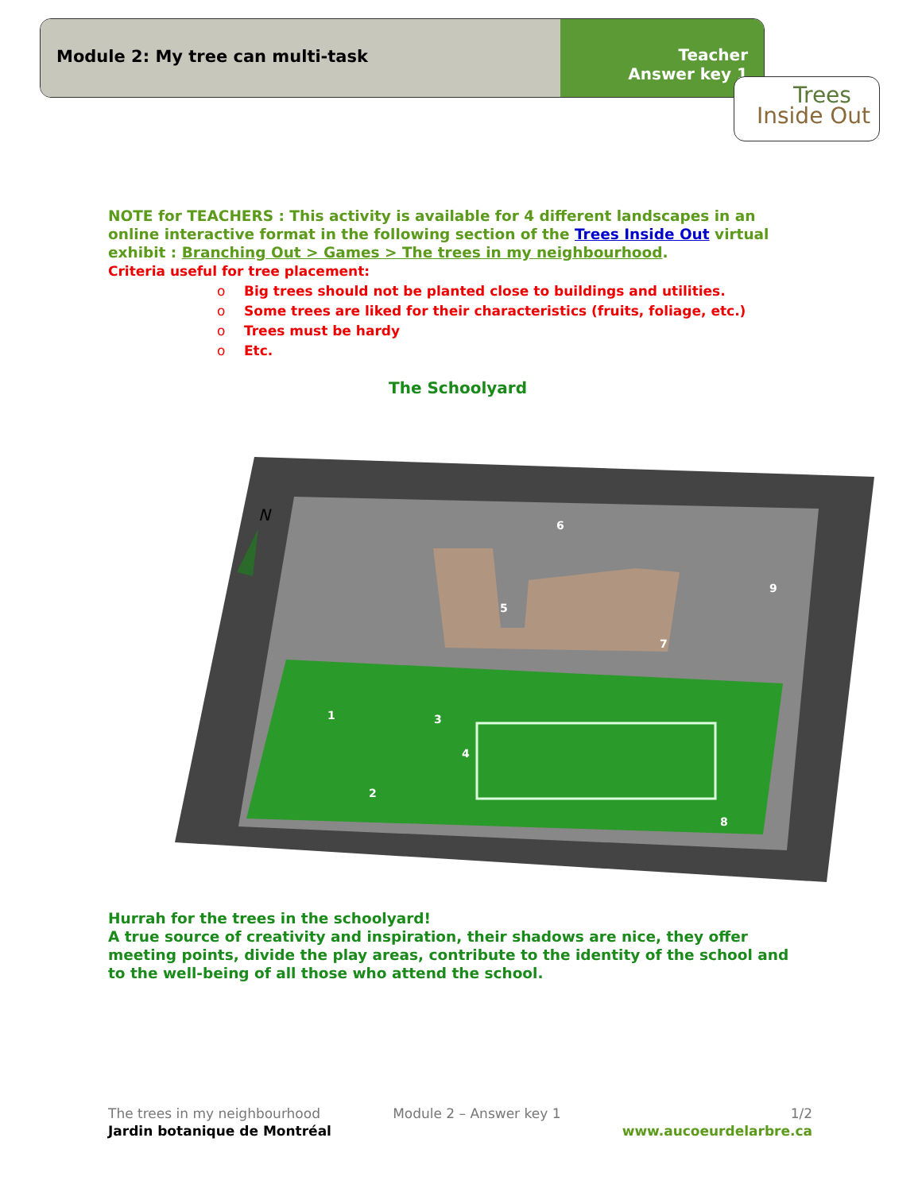Module 2: My tree can multi-task
Teacher
Answer key 1
Trees
Inside Out
NOTE for TEACHERS : This activity is available for 4 different landscapes in an online interactive format in the following section of the Trees Inside Out virtual exhibit : Branching Out > Games > The trees in my neighbourhood.
Criteria useful for tree placement:
o Big trees should not be planted close to buildings and utilities.
o Some trees are liked for their characteristics (fruits, foliage, etc.)
o Trees must be hardy
o Etc.
The Schoolyard
N
1
2
3
4
5
6
7
8
9
Hurrah for the trees in the schoolyard!
A true source of creativity and inspiration, their shadows are nice, they offer meeting points, divide the play areas, contribute to the identity of the school and to the well-being of all those who attend the school.
The trees in my neighbourhood
Jardin botanique de Montréal
Module 2 – Answer key 1 1/2
www.aucoeurdelarbre.ca